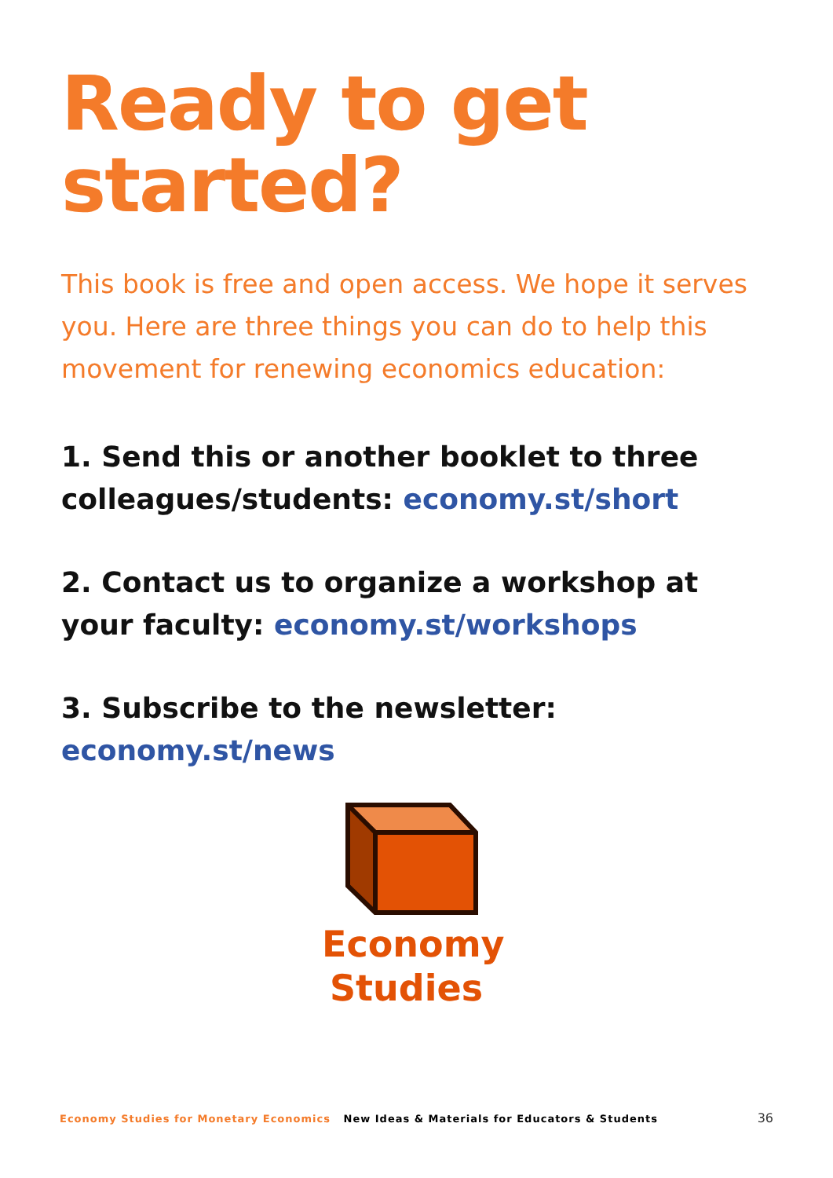Ready to get
started?
This book is free and open access. We hope it serves you. Here are three things you can do to help this movement for renewing economics education:
1. Send this or another booklet to three colleagues/students: economy.st/short
2. Contact us to organize a workshop at your faculty: economy.st/workshops
3. Subscribe to the newsletter: economy.st/news
Economy
Studies
Economy Studies for Monetary Economics New Ideas & Materials for Educators & Students
36